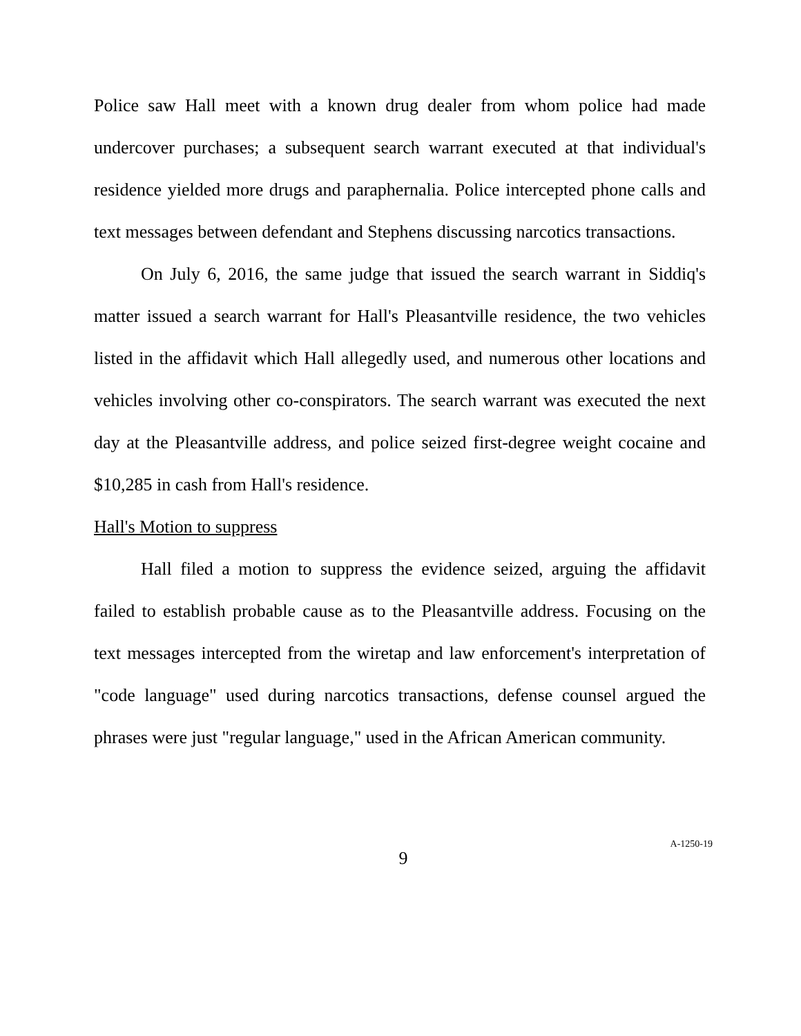Police saw Hall meet with a known drug dealer from whom police had made undercover purchases; a subsequent search warrant executed at that individual's residence yielded more drugs and paraphernalia. Police intercepted phone calls and text messages between defendant and Stephens discussing narcotics transactions.
On July 6, 2016, the same judge that issued the search warrant in Siddiq's matter issued a search warrant for Hall's Pleasantville residence, the two vehicles listed in the affidavit which Hall allegedly used, and numerous other locations and vehicles involving other co-conspirators. The search warrant was executed the next day at the Pleasantville address, and police seized first-degree weight cocaine and $10,285 in cash from Hall's residence.
Hall's Motion to suppress
Hall filed a motion to suppress the evidence seized, arguing the affidavit failed to establish probable cause as to the Pleasantville address. Focusing on the text messages intercepted from the wiretap and law enforcement's interpretation of "code language" used during narcotics transactions, defense counsel argued the phrases were just "regular language," used in the African American community.
9
A-1250-19